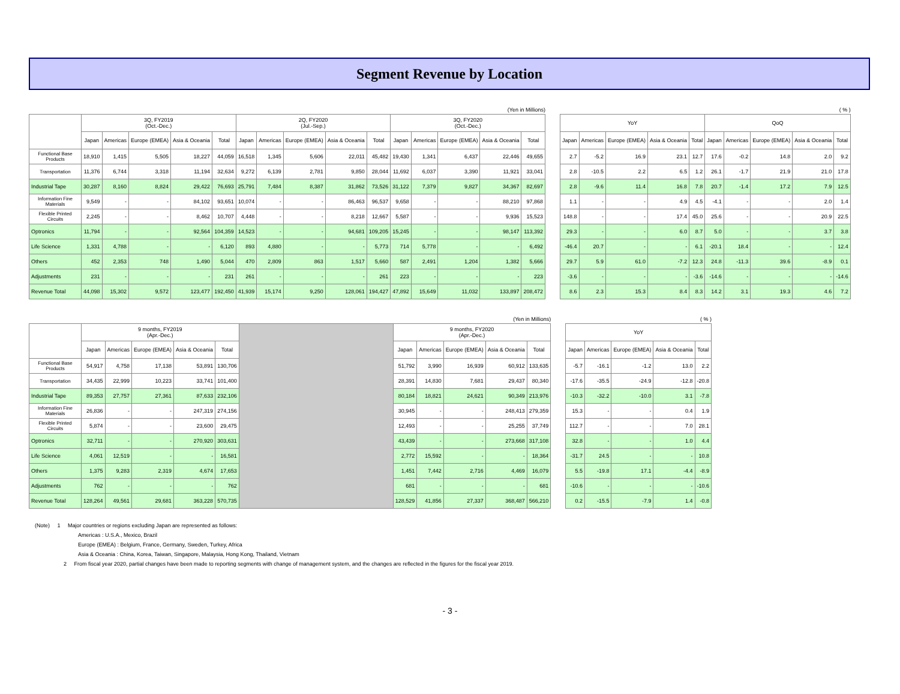Segment Revenue by Location
(Yen in Millions)
| | 3Q, FY2019 (Oct.-Dec.) | | | | | 2Q, FY2020 (Jul.-Sep.) | | | | | 3Q, FY2020 (Oct.-Dec.) | | | | |
| --- | --- | --- | --- | --- | --- | --- | --- | --- | --- | --- | --- | --- | --- | --- | --- |
| | Japan | Americas | Europe (EMEA) | Asia & Oceania | Total | Japan | Americas | Europe (EMEA) | Asia & Oceania | Total | Japan | Americas | Europe (EMEA) | Asia & Oceania | Total |
| Functional Base Products | 18,910 | 1,415 | 5,505 | 18,227 | 44,059 | 16,518 | 1,345 | 5,606 | 22,011 | 45,482 | 19,430 | 1,341 | 6,437 | 22,446 | 49,655 |
| Transportation | 11,376 | 6,744 | 3,318 | 11,194 | 32,634 | 9,272 | 6,139 | 2,781 | 9,850 | 28,044 | 11,692 | 6,037 | 3,390 | 11,921 | 33,041 |
| Industrial Tape | 30,287 | 8,160 | 8,824 | 29,422 | 76,693 | 25,791 | 7,484 | 8,387 | 31,862 | 73,526 | 31,122 | 7,379 | 9,827 | 34,367 | 82,697 |
| Information Fine Materials | 9,549 | - | - | 84,102 | 93,651 | 10,074 | - | - | 86,463 | 96,537 | 9,658 | - | - | 88,210 | 97,868 |
| Flexible Printed Circuits | 2,245 | - | - | 8,462 | 10,707 | 4,448 | - | - | 8,218 | 12,667 | 5,587 | - | - | 9,936 | 15,523 |
| Optronics | 11,794 | - | - | 92,564 | 104,359 | 14,523 | - | - | 94,681 | 109,205 | 15,245 | - | - | 98,147 | 113,392 |
| Life Science | 1,331 | 4,788 | - | - | 6,120 | 893 | 4,880 | - | - | 5,773 | 714 | 5,778 | - | - | 6,492 |
| Others | 452 | 2,353 | 748 | 1,490 | 5,044 | 470 | 2,809 | 863 | 1,517 | 5,660 | 587 | 2,491 | 1,204 | 1,382 | 5,666 |
| Adjustments | 231 | - | - | - | 231 | 261 | - | - | - | 261 | 223 | - | - | - | 223 |
| Revenue Total | 44,098 | 15,302 | 9,572 | 123,477 | 192,450 | 41,939 | 15,174 | 9,250 | 128,061 | 194,427 | 47,892 | 15,649 | 11,032 | 133,897 | 208,472 |
( % )
| YoY | | | | | QoQ | | | | |
| --- | --- | --- | --- | --- | --- | --- | --- | --- | --- |
| Japan | Americas | Europe (EMEA) | Asia & Oceania | Total | Japan | Americas | Europe (EMEA) | Asia & Oceania | Total |
| 2.7 | -5.2 | 16.9 | 23.1 | 12.7 | 17.6 | -0.2 | 14.8 | 2.0 | 9.2 |
| 2.8 | -10.5 | 2.2 | 6.5 | 1.2 | 26.1 | -1.7 | 21.9 | 21.0 | 17.8 |
| 2.8 | -9.6 | 11.4 | 16.8 | 7.8 | 20.7 | -1.4 | 17.2 | 7.9 | 12.5 |
| 1.1 | - | - | 4.9 | 4.5 | -4.1 | - | - | 2.0 | 1.4 |
| 148.8 | - | - | 17.4 | 45.0 | 25.6 | - | - | 20.9 | 22.5 |
| 29.3 | - | - | 6.0 | 8.7 | 5.0 | - | - | 3.7 | 3.8 |
| -46.4 | 20.7 | - | - | 6.1 | -20.1 | 18.4 | - | - | 12.4 |
| 29.7 | 5.9 | 61.0 | -7.2 | 12.3 | 24.8 | -11.3 | 39.6 | -8.9 | 0.1 |
| -3.6 | - | - | - | -3.6 | -14.6 | - | - | - | -14.6 |
| 8.6 | 2.3 | 15.3 | 8.4 | 8.3 | 14.2 | 3.1 | 19.3 | 4.6 | 7.2 |
(Yen in Millions)
| | 9 months, FY2019 (Apr.-Dec.) | | | | | | 9 months, FY2020 (Apr.-Dec.) | | | | |
| --- | --- | --- | --- | --- | --- | --- | --- | --- | --- | --- | --- |
| | Japan | Americas | Europe (EMEA) | Asia & Oceania | Total | | Japan | Americas | Europe (EMEA) | Asia & Oceania | Total |
| Functional Base Products | 54,917 | 4,758 | 17,138 | 53,891 | 130,706 | | 51,792 | 3,990 | 16,939 | 60,912 | 133,635 |
| Transportation | 34,435 | 22,999 | 10,223 | 33,741 | 101,400 | | 28,391 | 14,830 | 7,681 | 29,437 | 80,340 |
| Industrial Tape | 89,353 | 27,757 | 27,361 | 87,633 | 232,106 | | 80,184 | 18,821 | 24,621 | 90,349 | 213,976 |
| Information Fine Materials | 26,836 | - | - | 247,319 | 274,156 | | 30,945 | - | - | 248,413 | 279,359 |
| Flexible Printed Circuits | 5,874 | - | - | 23,600 | 29,475 | | 12,493 | - | - | 25,255 | 37,749 |
| Optronics | 32,711 | - | - | 270,920 | 303,631 | | 43,439 | - | - | 273,668 | 317,108 |
| Life Science | 4,061 | 12,519 | - | - | 16,581 | | 2,772 | 15,592 | - | - | 18,364 |
| Others | 1,375 | 9,283 | 2,319 | 4,674 | 17,653 | | 1,451 | 7,442 | 2,716 | 4,469 | 16,079 |
| Adjustments | 762 | - | - | - | 762 | | 681 | - | - | - | 681 |
| Revenue Total | 128,264 | 49,561 | 29,681 | 363,228 | 570,735 | | 128,529 | 41,856 | 27,337 | 368,487 | 566,210 |
( % )
| YoY | | | | |
| --- | --- | --- | --- | --- |
| Japan | Americas | Europe (EMEA) | Asia & Oceania | Total |
| -5.7 | -16.1 | -1.2 | 13.0 | 2.2 |
| -17.6 | -35.5 | -24.9 | -12.8 | -20.8 |
| -10.3 | -32.2 | -10.0 | 3.1 | -7.8 |
| 15.3 | - | - | 0.4 | 1.9 |
| 112.7 | - | - | 7.0 | 28.1 |
| 32.8 | - | - | 1.0 | 4.4 |
| -31.7 | 24.5 | - | - | 10.8 |
| 5.5 | -19.8 | 17.1 | -4.4 | -8.9 |
| -10.6 | - | - | - | -10.6 |
| 0.2 | -15.5 | -7.9 | 1.4 | -0.8 |
(Note) 1 Major countries or regions excluding Japan are represented as follows:
Americas : U.S.A., Mexico, Brazil
Europe (EMEA) : Belgium, France, Germany, Sweden, Turkey, Africa
Asia & Oceania : China, Korea, Taiwan, Singapore, Malaysia, Hong Kong, Thailand, Vietnam
2 From fiscal year 2020, partial changes have been made to reporting segments with change of management system, and the changes are reflected in the figures for the fiscal year 2019.
- 3 -